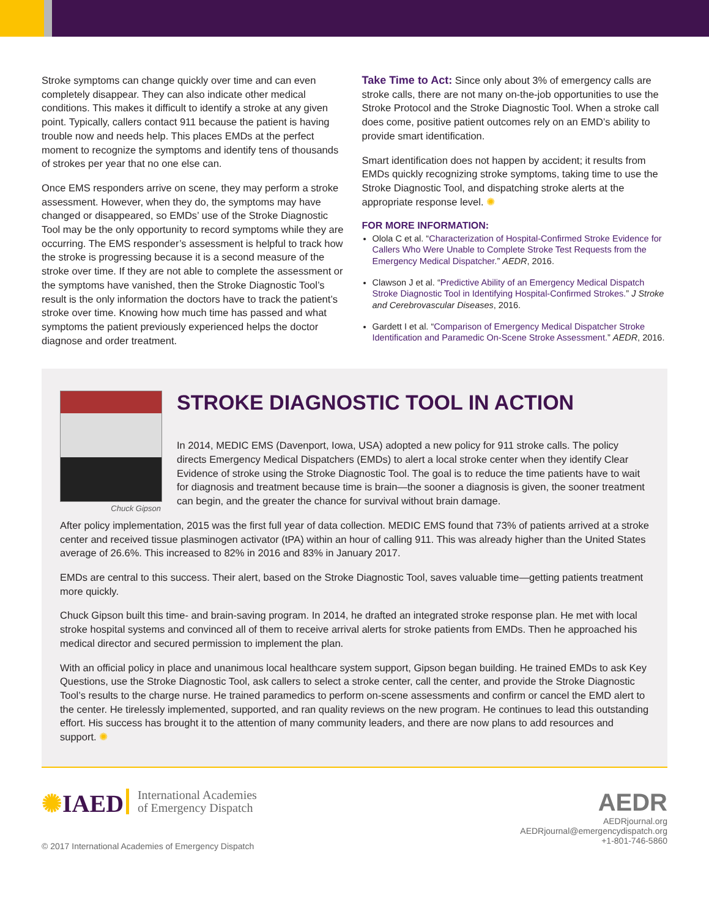Stroke symptoms can change quickly over time and can even completely disappear. They can also indicate other medical conditions. This makes it difficult to identify a stroke at any given point. Typically, callers contact 911 because the patient is having trouble now and needs help. This places EMDs at the perfect moment to recognize the symptoms and identify tens of thousands of strokes per year that no one else can.
Once EMS responders arrive on scene, they may perform a stroke assessment. However, when they do, the symptoms may have changed or disappeared, so EMDs’ use of the Stroke Diagnostic Tool may be the only opportunity to record symptoms while they are occurring. The EMS responder’s assessment is helpful to track how the stroke is progressing because it is a second measure of the stroke over time. If they are not able to complete the assessment or the symptoms have vanished, then the Stroke Diagnostic Tool’s result is the only information the doctors have to track the patient’s stroke over time. Knowing how much time has passed and what symptoms the patient previously experienced helps the doctor diagnose and order treatment.
Take Time to Act: Since only about 3% of emergency calls are stroke calls, there are not many on-the-job opportunities to use the Stroke Protocol and the Stroke Diagnostic Tool. When a stroke call does come, positive patient outcomes rely on an EMD’s ability to provide smart identification.
Smart identification does not happen by accident; it results from EMDs quickly recognizing stroke symptoms, taking time to use the Stroke Diagnostic Tool, and dispatching stroke alerts at the appropriate response level. ✺
FOR MORE INFORMATION:
Olola C et al. “Characterization of Hospital-Confirmed Stroke Evidence for Callers Who Were Unable to Complete Stroke Test Requests from the Emergency Medical Dispatcher.” AEDR, 2016.
Clawson J et al. “Predictive Ability of an Emergency Medical Dispatch Stroke Diagnostic Tool in Identifying Hospital-Confirmed Strokes.” J Stroke and Cerebrovascular Diseases, 2016.
Gardett I et al. “Comparison of Emergency Medical Dispatcher Stroke Identification and Paramedic On-Scene Stroke Assessment.” AEDR, 2016.
Chuck Gipson
STROKE DIAGNOSTIC TOOL IN ACTION
In 2014, MEDIC EMS (Davenport, Iowa, USA) adopted a new policy for 911 stroke calls. The policy directs Emergency Medical Dispatchers (EMDs) to alert a local stroke center when they identify Clear Evidence of stroke using the Stroke Diagnostic Tool. The goal is to reduce the time patients have to wait for diagnosis and treatment because time is brain—the sooner a diagnosis is given, the sooner treatment can begin, and the greater the chance for survival without brain damage.
After policy implementation, 2015 was the first full year of data collection. MEDIC EMS found that 73% of patients arrived at a stroke center and received tissue plasminogen activator (tPA) within an hour of calling 911. This was already higher than the United States average of 26.6%. This increased to 82% in 2016 and 83% in January 2017.
EMDs are central to this success. Their alert, based on the Stroke Diagnostic Tool, saves valuable time—getting patients treatment more quickly.
Chuck Gipson built this time- and brain-saving program. In 2014, he drafted an integrated stroke response plan. He met with local stroke hospital systems and convinced all of them to receive arrival alerts for stroke patients from EMDs. Then he approached his medical director and secured permission to implement the plan.
With an official policy in place and unanimous local healthcare system support, Gipson began building. He trained EMDs to ask Key Questions, use the Stroke Diagnostic Tool, ask callers to select a stroke center, call the center, and provide the Stroke Diagnostic Tool’s results to the charge nurse. He trained paramedics to perform on-scene assessments and confirm or cancel the EMD alert to the center. He tirelessly implemented, supported, and ran quality reviews on the new program. He continues to lead this outstanding effort. His success has brought it to the attention of many community leaders, and there are now plans to add resources and support. ✺
✺IAED International Academies
of Emergency Dispatch
© 2017 International Academies of Emergency Dispatch
AEDR
AEDRjournal.org
AEDRjournal@emergencydispatch.org
+1-801-746-5860